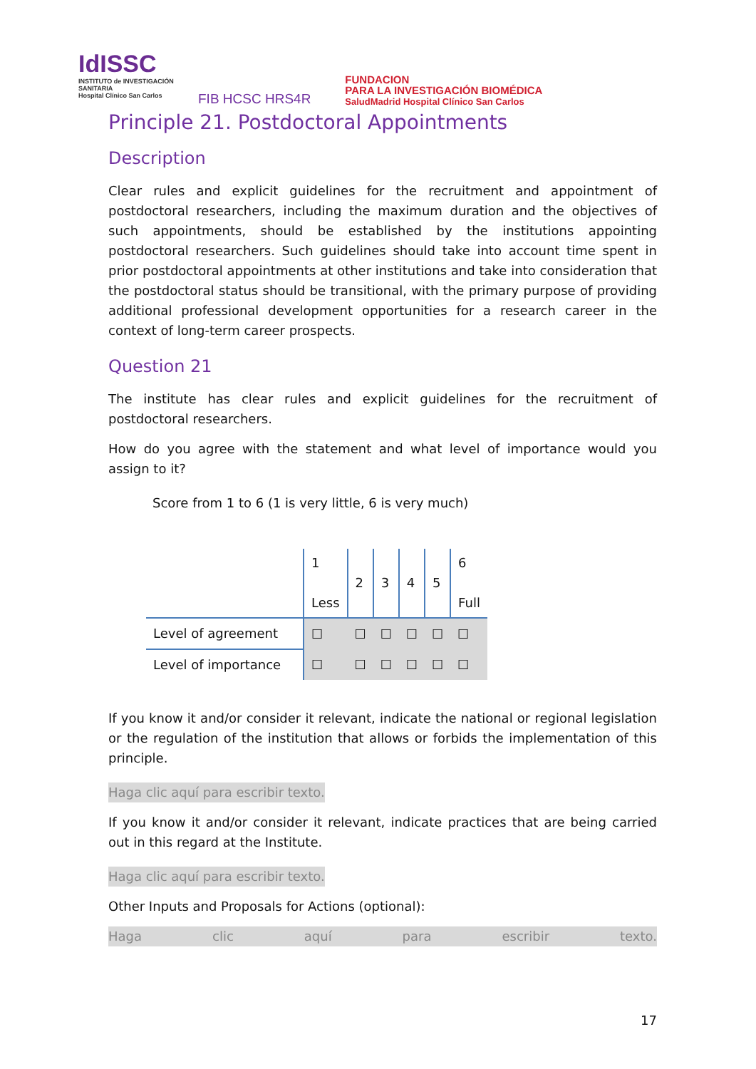IdISSC
INSTITUTO de INVESTIGACIÓN SANITARIA
Hospital Clínico San Carlos
FIB HCSC HRS4R
FUNDACION
PARA LA INVESTIGACIÓN BIOMÉDICA
SaludMadrid Hospital Clínico San Carlos
Principle 21. Postdoctoral Appointments
Description
Clear rules and explicit guidelines for the recruitment and appointment of postdoctoral researchers, including the maximum duration and the objectives of such appointments, should be established by the institutions appointing postdoctoral researchers. Such guidelines should take into account time spent in prior postdoctoral appointments at other institutions and take into consideration that the postdoctoral status should be transitional, with the primary purpose of providing additional professional development opportunities for a research career in the context of long-term career prospects.
Question 21
The institute has clear rules and explicit guidelines for the recruitment of postdoctoral researchers.
How do you agree with the statement and what level of importance would you assign to it?
Score from 1 to 6 (1 is very little, 6 is very much)
| | 1 Less | 2 | 3 | 4 | 5 | 6 Full |
| Level of agreement | ☐ | ☐ | ☐ | ☐ | ☐ | ☐ |
| Level of importance | ☐ | ☐ | ☐ | ☐ | ☐ | ☐ |
If you know it and/or consider it relevant, indicate the national or regional legislation or the regulation of the institution that allows or forbids the implementation of this principle.
Haga clic aquí para escribir texto.
If you know it and/or consider it relevant, indicate practices that are being carried out in this regard at the Institute.
Haga clic aquí para escribir texto.
Other Inputs and Proposals for Actions (optional):
Haga clic aquí para escribir texto.
17